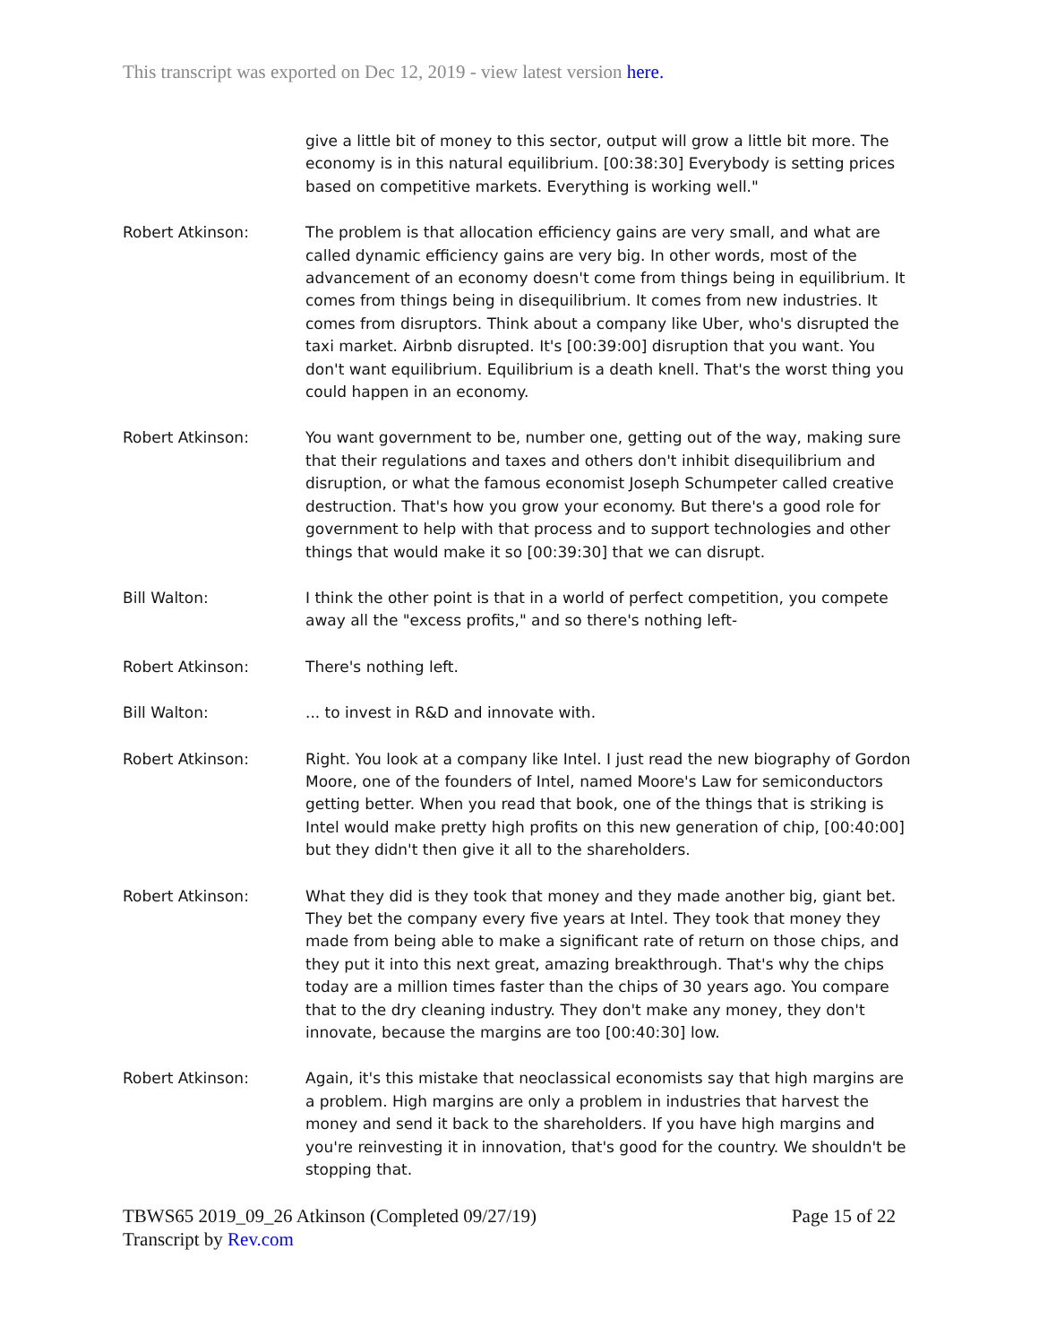This transcript was exported on Dec 12, 2019 - view latest version here.
give a little bit of money to this sector, output will grow a little bit more. The economy is in this natural equilibrium. [00:38:30] Everybody is setting prices based on competitive markets. Everything is working well."
Robert Atkinson: The problem is that allocation efficiency gains are very small, and what are called dynamic efficiency gains are very big. In other words, most of the advancement of an economy doesn't come from things being in equilibrium. It comes from things being in disequilibrium. It comes from new industries. It comes from disruptors. Think about a company like Uber, who's disrupted the taxi market. Airbnb disrupted. It's [00:39:00] disruption that you want. You don't want equilibrium. Equilibrium is a death knell. That's the worst thing you could happen in an economy.
Robert Atkinson: You want government to be, number one, getting out of the way, making sure that their regulations and taxes and others don't inhibit disequilibrium and disruption, or what the famous economist Joseph Schumpeter called creative destruction. That's how you grow your economy. But there's a good role for government to help with that process and to support technologies and other things that would make it so [00:39:30] that we can disrupt.
Bill Walton: I think the other point is that in a world of perfect competition, you compete away all the "excess profits," and so there's nothing left-
Robert Atkinson: There's nothing left.
Bill Walton: ... to invest in R&D and innovate with.
Robert Atkinson: Right. You look at a company like Intel. I just read the new biography of Gordon Moore, one of the founders of Intel, named Moore's Law for semiconductors getting better. When you read that book, one of the things that is striking is Intel would make pretty high profits on this new generation of chip, [00:40:00] but they didn't then give it all to the shareholders.
Robert Atkinson: What they did is they took that money and they made another big, giant bet. They bet the company every five years at Intel. They took that money they made from being able to make a significant rate of return on those chips, and they put it into this next great, amazing breakthrough. That's why the chips today are a million times faster than the chips of 30 years ago. You compare that to the dry cleaning industry. They don't make any money, they don't innovate, because the margins are too [00:40:30] low.
Robert Atkinson: Again, it's this mistake that neoclassical economists say that high margins are a problem. High margins are only a problem in industries that harvest the money and send it back to the shareholders. If you have high margins and you're reinvesting it in innovation, that's good for the country. We shouldn't be stopping that.
TBWS65 2019_09_26 Atkinson (Completed 09/27/19)
Transcript by Rev.com
Page 15 of 22